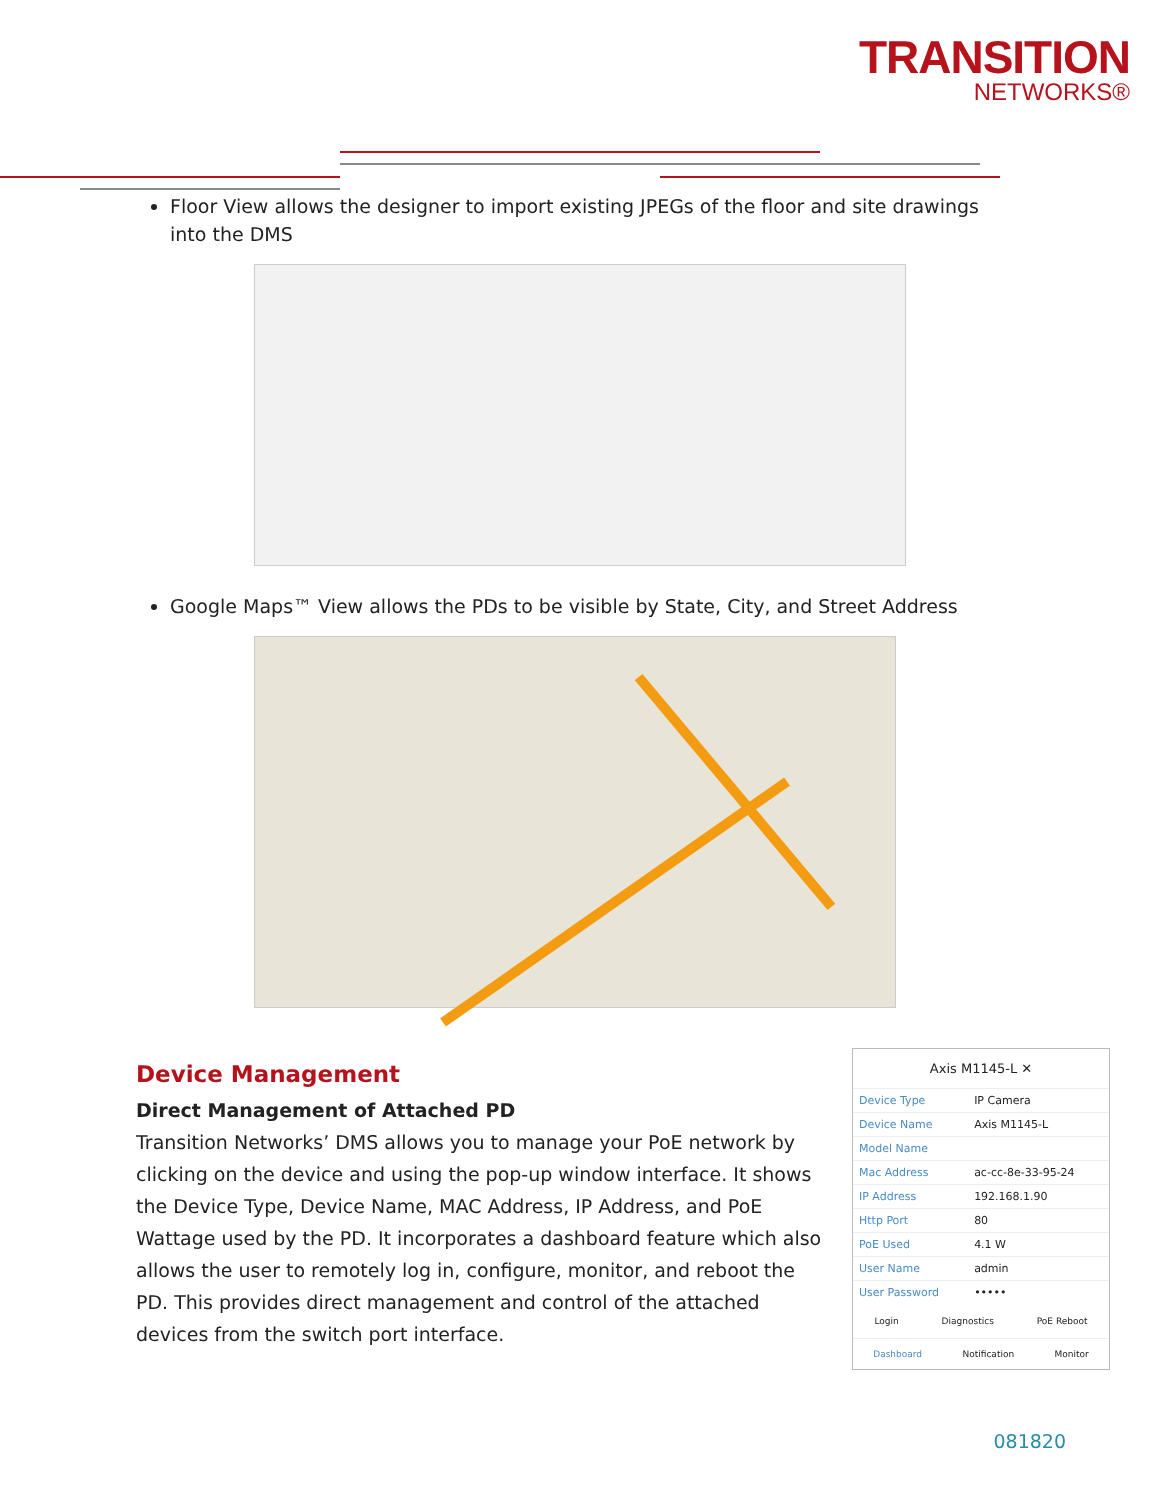TRANSITION
NETWORKS®
Floor View allows the designer to import existing JPEGs of the floor and site drawings into the DMS
Google Maps™ View allows the PDs to be visible by State, City, and Street Address
Device Management
Direct Management of Attached PD
Transition Networks’ DMS allows you to manage your PoE network by clicking on the device and using the pop-up window interface. It shows the Device Type, Device Name, MAC Address, IP Address, and PoE Wattage used by the PD. It incorporates a dashboard feature which also allows the user to remotely log in, configure, monitor, and reboot the PD. This provides direct management and control of the attached devices from the switch port interface.
Axis M1145-L ✕
| Device Type | IP Camera |
| Device Name | Axis M1145-L |
| Model Name | |
| Mac Address | ac-cc-8e-33-95-24 |
| IP Address | 192.168.1.90 |
| Http Port | 80 |
| PoE Used | 4.1 W |
| User Name | admin |
| User Password | ••••• |
Login Diagnostics PoE Reboot
Dashboard Notification Monitor
081820